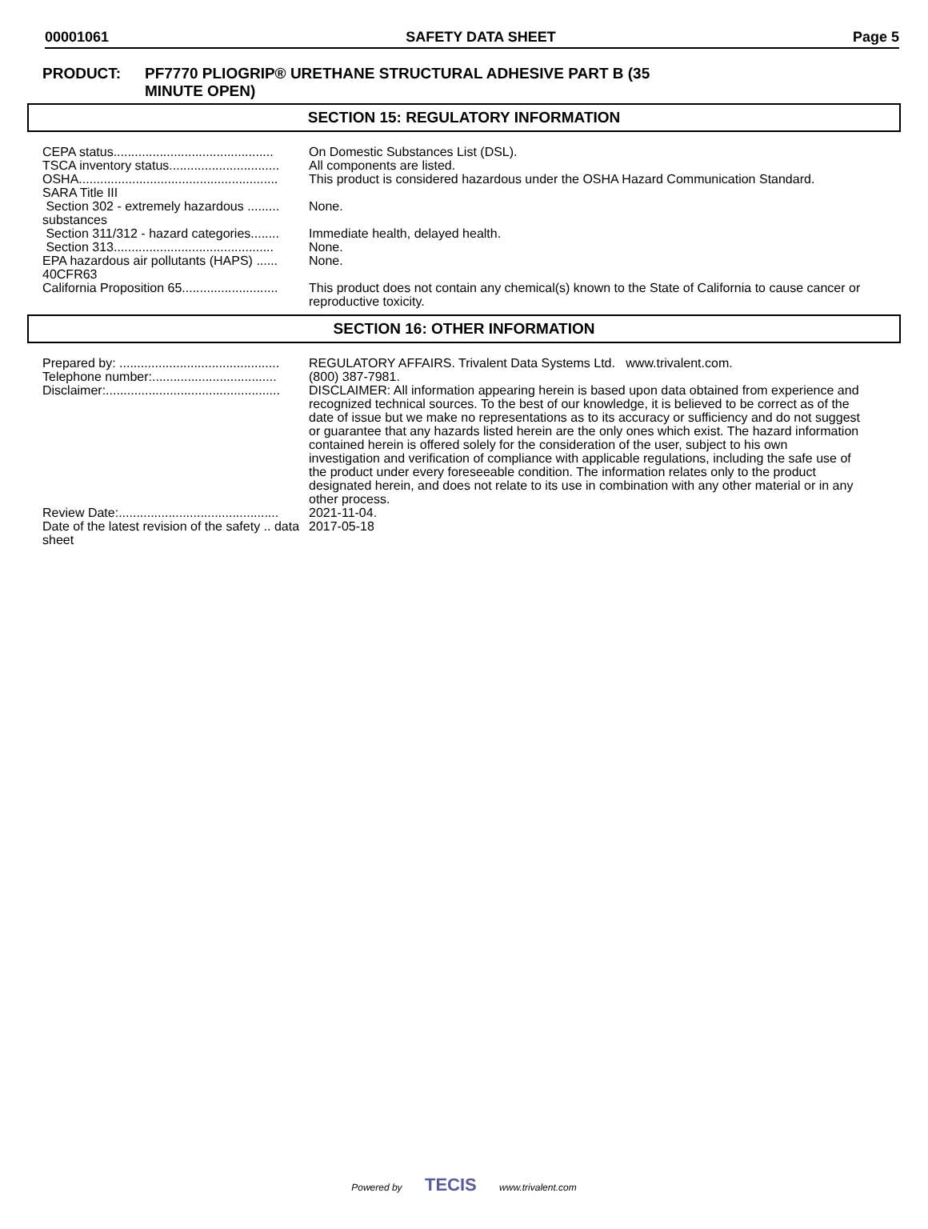00001061 SAFETY DATA SHEET Page 5
PRODUCT: PF7770 PLIOGRIP® URETHANE STRUCTURAL ADHESIVE PART B (35
MINUTE OPEN)
SECTION 15: REGULATORY INFORMATION
| CEPA status............................................. | On Domestic Substances List (DSL). |
| TSCA inventory status............................... | All components are listed. |
| OSHA........................................................ | This product is considered hazardous under the OSHA Hazard Communication Standard. |
| SARA Title III | |
| Section 302 - extremely hazardous ......... substances | None. |
| Section 311/312 - hazard categories........ | Immediate health, delayed health. |
| Section 313............................................. | None. |
| EPA hazardous air pollutants (HAPS) ...... 40CFR63 | None. |
| California Proposition 65........................... | This product does not contain any chemical(s) known to the State of California to cause cancer or reproductive toxicity. |
SECTION 16: OTHER INFORMATION
| Prepared by: ............................................. | REGULATORY AFFAIRS. Trivalent Data Systems Ltd. www.trivalent.com. |
| Telephone number:................................... | (800) 387-7981. |
| Disclaimer:................................................. | DISCLAIMER: All information appearing herein is based upon data obtained from experience and recognized technical sources. To the best of our knowledge, it is believed to be correct as of the date of issue but we make no representations as to its accuracy or sufficiency and do not suggest or guarantee that any hazards listed herein are the only ones which exist. The hazard information contained herein is offered solely for the consideration of the user, subject to his own investigation and verification of compliance with applicable regulations, including the safe use of the product under every foreseeable condition. The information relates only to the product designated herein, and does not relate to its use in combination with any other material or in any other process. |
| Review Date:............................................. | 2021-11-04. |
| Date of the latest revision of the safety .. data sheet | 2017-05-18 |
Powered by TECIS www.trivalent.com